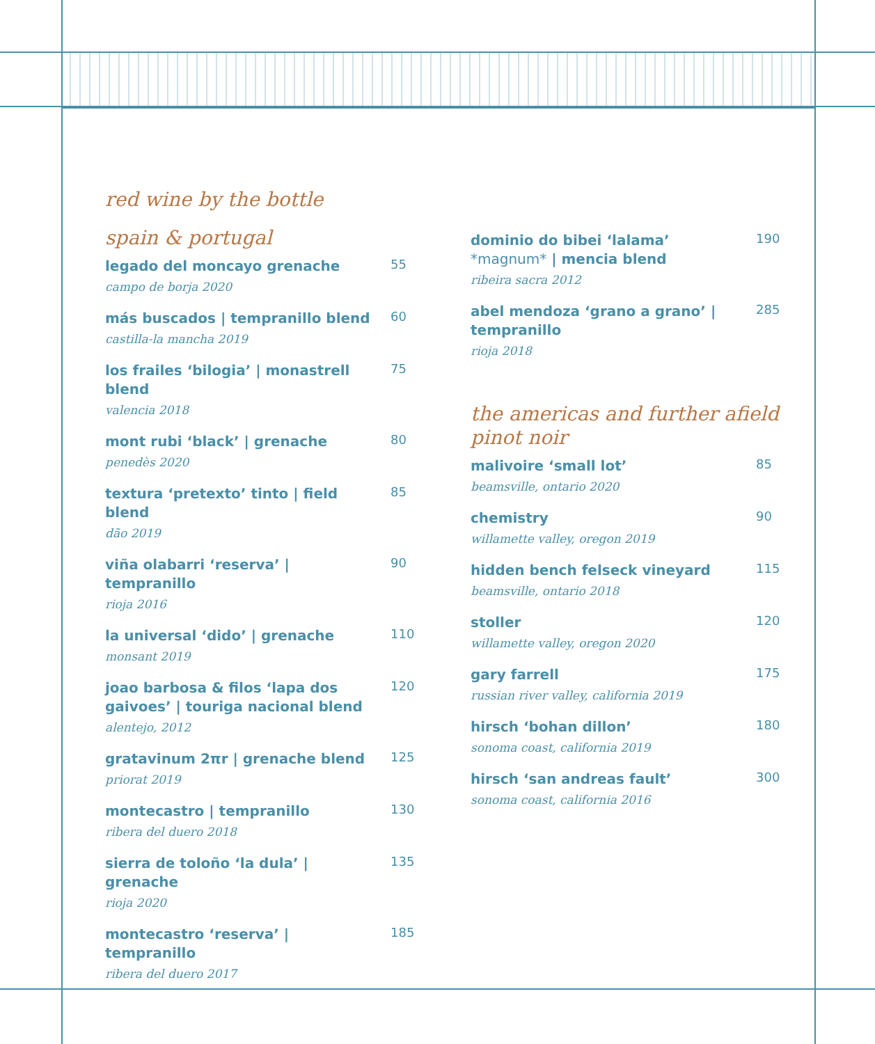red wine by the bottle
spain & portugal
legado del moncayo grenache
campo de borja 2020
55
más buscados | tempranillo blend
castilla-la mancha 2019
60
los frailes ‘bilogia’ | monastrell blend
valencia 2018
75
mont rubi ‘black’ | grenache
penedès 2020
80
textura ‘pretexto’ tinto | field blend
dão 2019
85
viña olabarri ‘reserva’ | tempranillo
rioja 2016
90
la universal ‘dido’ | grenache
monsant 2019
110
joao barbosa & filos ‘lapa dos gaivoes’ | touriga nacional blend
alentejo, 2012
120
gratavinum 2πr | grenache blend
priorat 2019
125
montecastro | tempranillo
ribera del duero 2018
130
sierra de toloño ‘la dula’ | grenache
rioja 2020
135
montecastro ‘reserva’ | tempranillo
ribera del duero 2017
185
dominio do bibei ‘lalama’ *magnum* | mencia blend
ribeira sacra 2012
190
abel mendoza ‘grano a grano’ | tempranillo
rioja 2018
285
the americas and further afield
pinot noir
malivoire ‘small lot’
beamsville, ontario 2020
85
chemistry
willamette valley, oregon 2019
90
hidden bench felseck vineyard
beamsville, ontario 2018
115
stoller
willamette valley, oregon 2020
120
gary farrell
russian river valley, california 2019
175
hirsch ‘bohan dillon’
sonoma coast, california 2019
180
hirsch ‘san andreas fault’
sonoma coast, california 2016
300